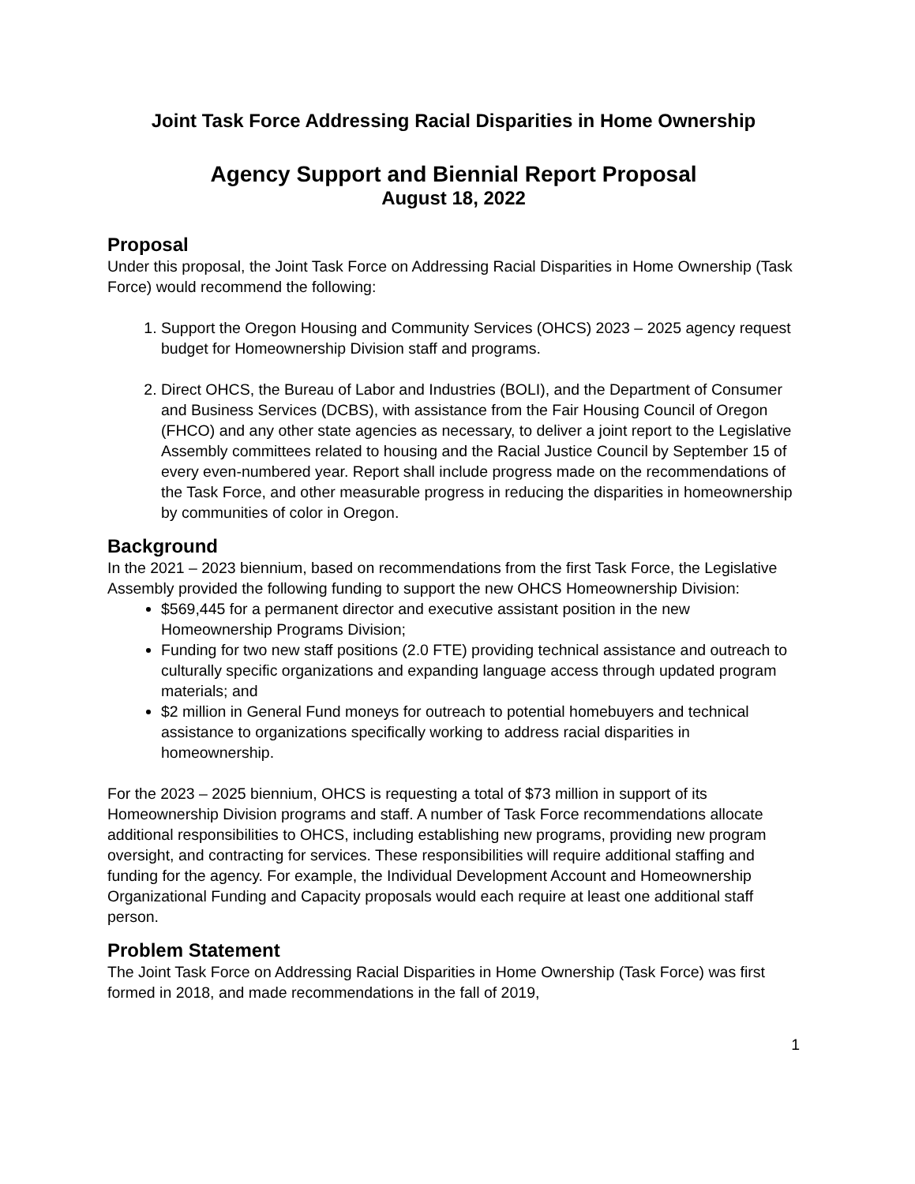Joint Task Force Addressing Racial Disparities in Home Ownership
Agency Support and Biennial Report Proposal
August 18, 2022
Proposal
Under this proposal, the Joint Task Force on Addressing Racial Disparities in Home Ownership (Task Force) would recommend the following:
1. Support the Oregon Housing and Community Services (OHCS) 2023 – 2025 agency request budget for Homeownership Division staff and programs.
2. Direct OHCS, the Bureau of Labor and Industries (BOLI), and the Department of Consumer and Business Services (DCBS), with assistance from the Fair Housing Council of Oregon (FHCO) and any other state agencies as necessary, to deliver a joint report to the Legislative Assembly committees related to housing and the Racial Justice Council by September 15 of every even-numbered year. Report shall include progress made on the recommendations of the Task Force, and other measurable progress in reducing the disparities in homeownership by communities of color in Oregon.
Background
In the 2021 – 2023 biennium, based on recommendations from the first Task Force, the Legislative Assembly provided the following funding to support the new OHCS Homeownership Division:
$569,445 for a permanent director and executive assistant position in the new Homeownership Programs Division;
Funding for two new staff positions (2.0 FTE) providing technical assistance and outreach to culturally specific organizations and expanding language access through updated program materials; and
$2 million in General Fund moneys for outreach to potential homebuyers and technical assistance to organizations specifically working to address racial disparities in homeownership.
For the 2023 – 2025 biennium, OHCS is requesting a total of $73 million in support of its Homeownership Division programs and staff. A number of Task Force recommendations allocate additional responsibilities to OHCS, including establishing new programs, providing new program oversight, and contracting for services. These responsibilities will require additional staffing and funding for the agency. For example, the Individual Development Account and Homeownership Organizational Funding and Capacity proposals would each require at least one additional staff person.
Problem Statement
The Joint Task Force on Addressing Racial Disparities in Home Ownership (Task Force) was first formed in 2018, and made recommendations in the fall of 2019,
1